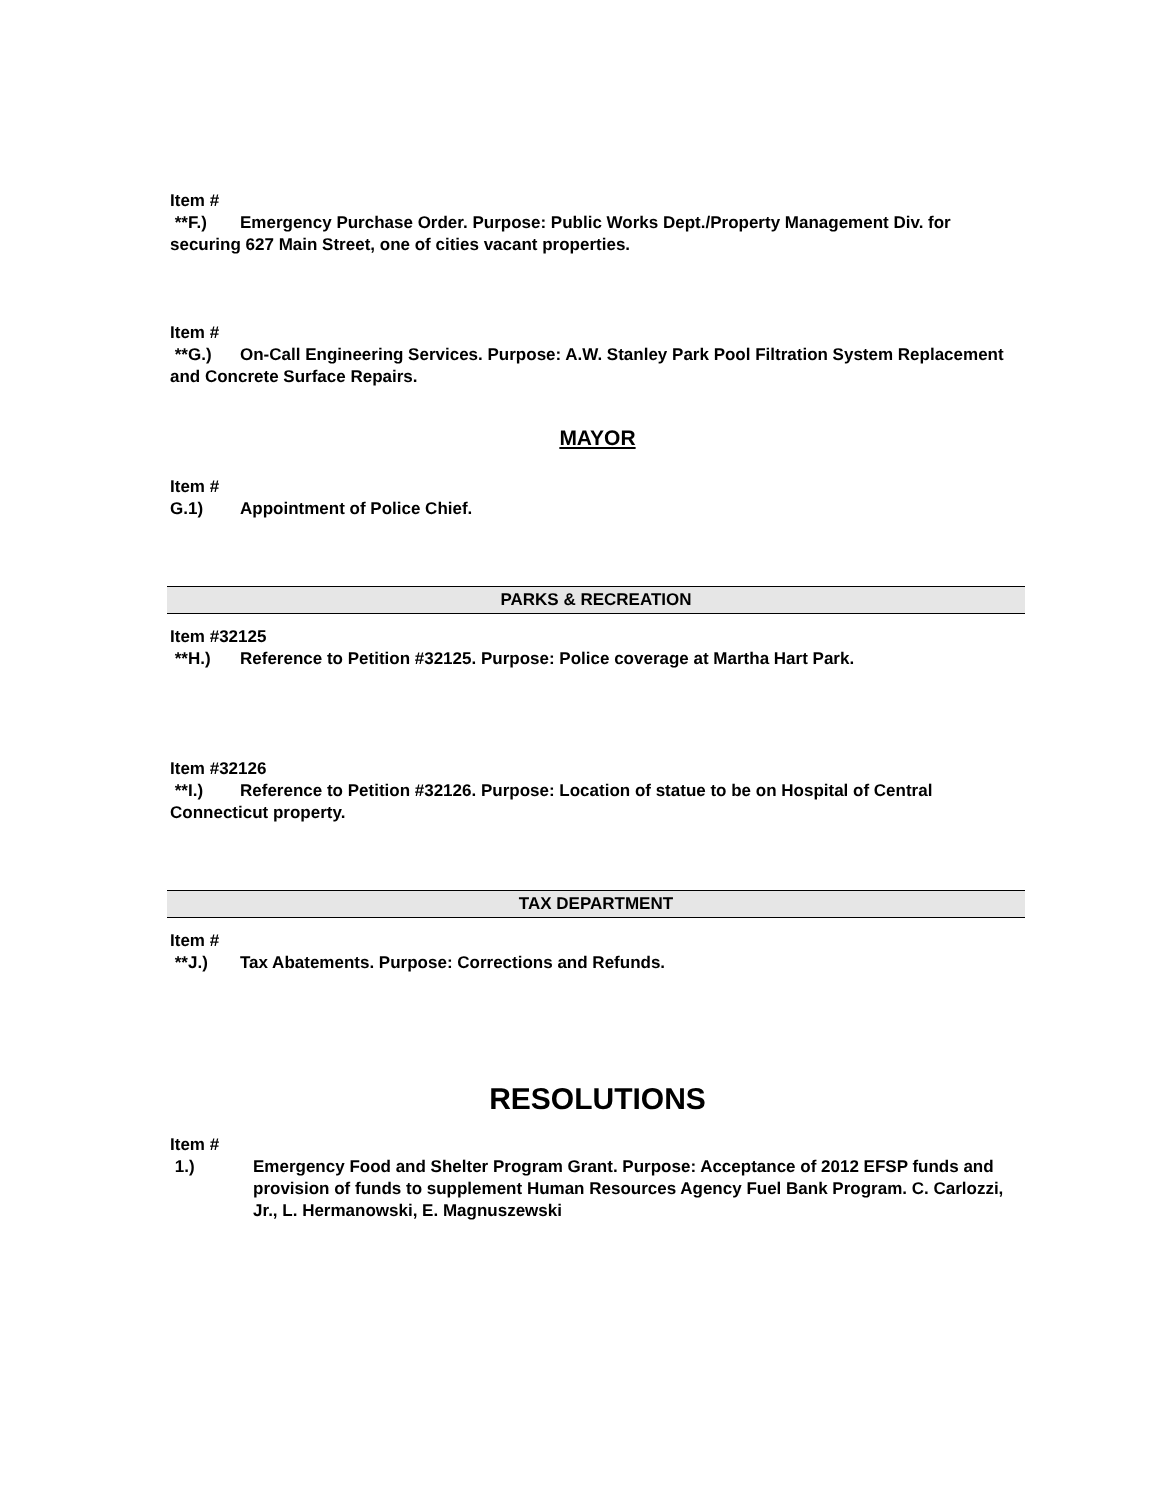Item #
**F.) Emergency Purchase Order. Purpose: Public Works Dept./Property Management Div. for securing 627 Main Street, one of cities vacant properties.
Item #
**G.) On-Call Engineering Services. Purpose: A.W. Stanley Park Pool Filtration System Replacement and Concrete Surface Repairs.
MAYOR
Item #
G.1) Appointment of Police Chief.
PARKS & RECREATION
Item #32125
**H.) Reference to Petition #32125. Purpose: Police coverage at Martha Hart Park.
Item #32126
**I.) Reference to Petition #32126. Purpose: Location of statue to be on Hospital of Central Connecticut property.
TAX DEPARTMENT
Item #
**J.) Tax Abatements. Purpose: Corrections and Refunds.
RESOLUTIONS
Item #
1.) Emergency Food and Shelter Program Grant. Purpose: Acceptance of 2012 EFSP funds and provision of funds to supplement Human Resources Agency Fuel Bank Program. C. Carlozzi, Jr., L. Hermanowski, E. Magnuszewski